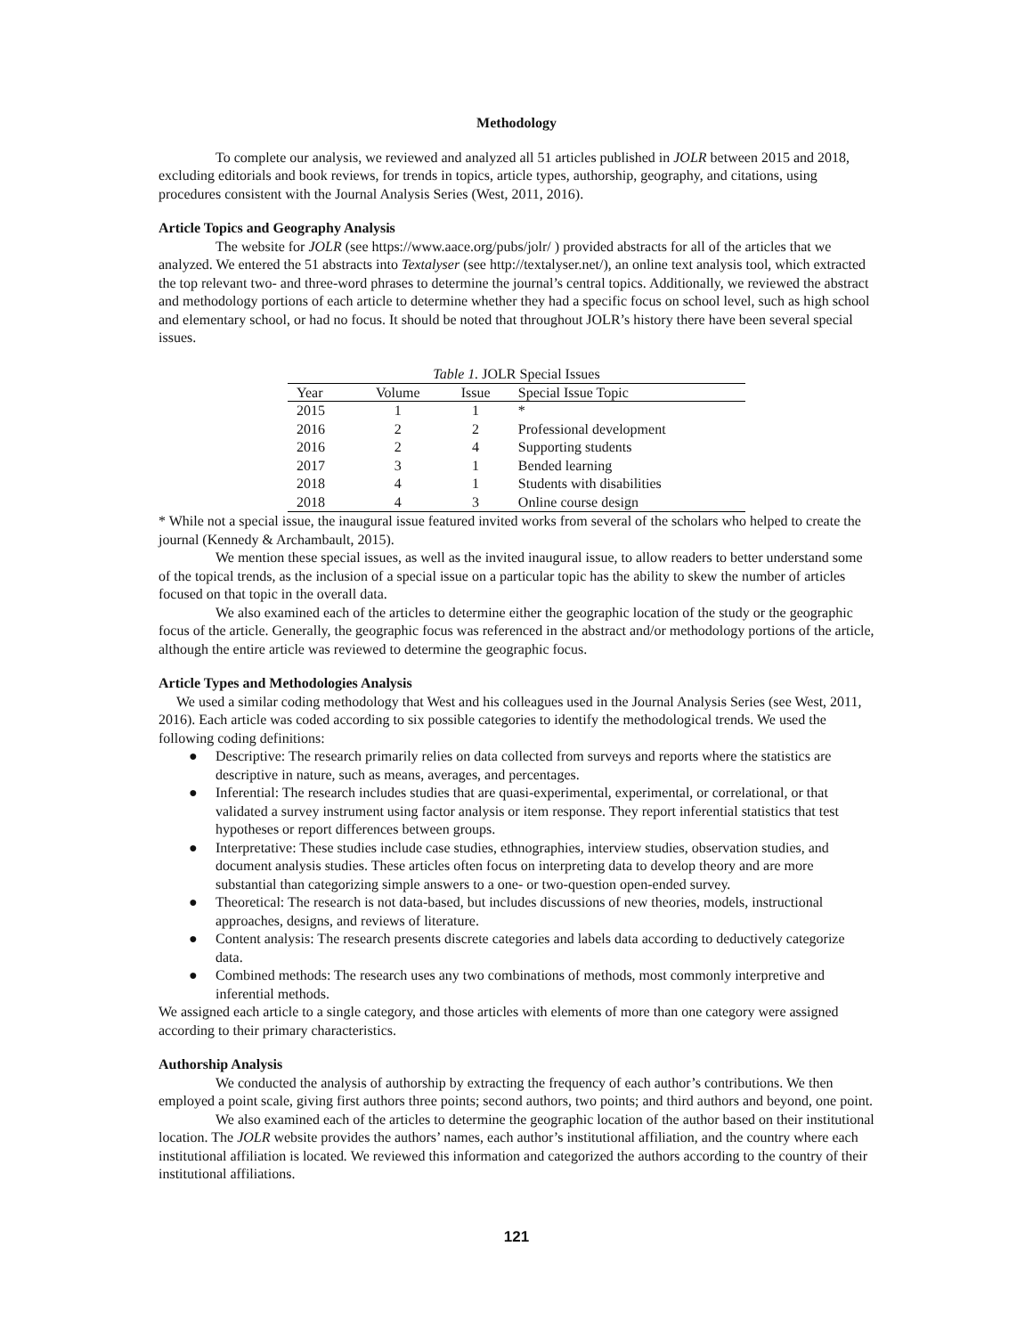Methodology
To complete our analysis, we reviewed and analyzed all 51 articles published in JOLR between 2015 and 2018, excluding editorials and book reviews, for trends in topics, article types, authorship, geography, and citations, using procedures consistent with the Journal Analysis Series (West, 2011, 2016).
Article Topics and Geography Analysis
The website for JOLR (see https://www.aace.org/pubs/jolr/ ) provided abstracts for all of the articles that we analyzed. We entered the 51 abstracts into Textalyser (see http://textalyser.net/), an online text analysis tool, which extracted the top relevant two- and three-word phrases to determine the journal’s central topics. Additionally, we reviewed the abstract and methodology portions of each article to determine whether they had a specific focus on school level, such as high school and elementary school, or had no focus. It should be noted that throughout JOLR’s history there have been several special issues.
Table 1. JOLR Special Issues
| Year | Volume | Issue | Special Issue Topic |
| --- | --- | --- | --- |
| 2015 | 1 | 1 | * |
| 2016 | 2 | 2 | Professional development |
| 2016 | 2 | 4 | Supporting students |
| 2017 | 3 | 1 | Bended learning |
| 2018 | 4 | 1 | Students with disabilities |
| 2018 | 4 | 3 | Online course design |
* While not a special issue, the inaugural issue featured invited works from several of the scholars who helped to create the journal (Kennedy & Archambault, 2015).
We mention these special issues, as well as the invited inaugural issue, to allow readers to better understand some of the topical trends, as the inclusion of a special issue on a particular topic has the ability to skew the number of articles focused on that topic in the overall data.
We also examined each of the articles to determine either the geographic location of the study or the geographic focus of the article. Generally, the geographic focus was referenced in the abstract and/or methodology portions of the article, although the entire article was reviewed to determine the geographic focus.
Article Types and Methodologies Analysis
We used a similar coding methodology that West and his colleagues used in the Journal Analysis Series (see West, 2011, 2016). Each article was coded according to six possible categories to identify the methodological trends. We used the following coding definitions:
● Descriptive: The research primarily relies on data collected from surveys and reports where the statistics are descriptive in nature, such as means, averages, and percentages.
● Inferential: The research includes studies that are quasi-experimental, experimental, or correlational, or that validated a survey instrument using factor analysis or item response. They report inferential statistics that test hypotheses or report differences between groups.
● Interpretative: These studies include case studies, ethnographies, interview studies, observation studies, and document analysis studies. These articles often focus on interpreting data to develop theory and are more substantial than categorizing simple answers to a one- or two-question open-ended survey.
● Theoretical: The research is not data-based, but includes discussions of new theories, models, instructional approaches, designs, and reviews of literature.
● Content analysis: The research presents discrete categories and labels data according to deductively categorize data.
● Combined methods: The research uses any two combinations of methods, most commonly interpretive and inferential methods.
We assigned each article to a single category, and those articles with elements of more than one category were assigned according to their primary characteristics.
Authorship Analysis
We conducted the analysis of authorship by extracting the frequency of each author’s contributions. We then employed a point scale, giving first authors three points; second authors, two points; and third authors and beyond, one point.
We also examined each of the articles to determine the geographic location of the author based on their institutional location. The JOLR website provides the authors’ names, each author’s institutional affiliation, and the country where each institutional affiliation is located. We reviewed this information and categorized the authors according to the country of their institutional affiliations.
121